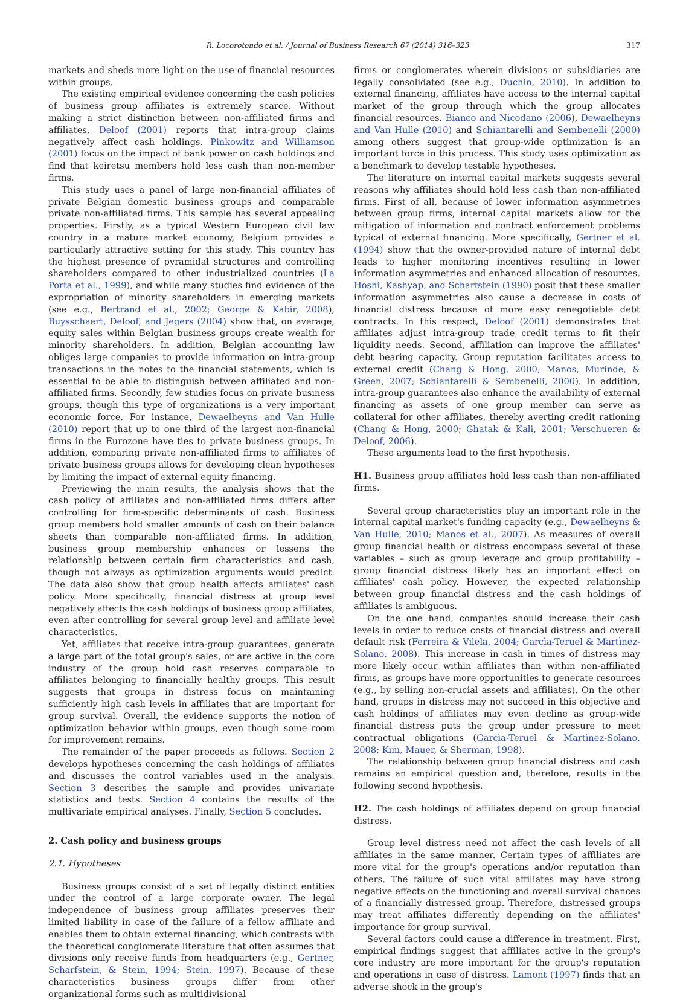R. Locorotondo et al. / Journal of Business Research 67 (2014) 316–323 317
markets and sheds more light on the use of financial resources within groups.
The existing empirical evidence concerning the cash policies of business group affiliates is extremely scarce. Without making a strict distinction between non-affiliated firms and affiliates, Deloof (2001) reports that intra-group claims negatively affect cash holdings. Pinkowitz and Williamson (2001) focus on the impact of bank power on cash holdings and find that keiretsu members hold less cash than non-member firms.
This study uses a panel of large non-financial affiliates of private Belgian domestic business groups and comparable private non-affiliated firms. This sample has several appealing properties. Firstly, as a typical Western European civil law country in a mature market economy, Belgium provides a particularly attractive setting for this study. This country has the highest presence of pyramidal structures and controlling shareholders compared to other industrialized countries (La Porta et al., 1999), and while many studies find evidence of the expropriation of minority shareholders in emerging markets (see e.g., Bertrand et al., 2002; George & Kabir, 2008), Buysschaert, Deloof, and Jegers (2004) show that, on average, equity sales within Belgian business groups create wealth for minority shareholders. In addition, Belgian accounting law obliges large companies to provide information on intra-group transactions in the notes to the financial statements, which is essential to be able to distinguish between affiliated and non-affiliated firms. Secondly, few studies focus on private business groups, though this type of organizations is a very important economic force. For instance, Dewaelheyns and Van Hulle (2010) report that up to one third of the largest non-financial firms in the Eurozone have ties to private business groups. In addition, comparing private non-affiliated firms to affiliates of private business groups allows for developing clean hypotheses by limiting the impact of external equity financing.
Previewing the main results, the analysis shows that the cash policy of affiliates and non-affiliated firms differs after controlling for firm-specific determinants of cash. Business group members hold smaller amounts of cash on their balance sheets than comparable non-affiliated firms. In addition, business group membership enhances or lessens the relationship between certain firm characteristics and cash, though not always as optimization arguments would predict. The data also show that group health affects affiliates' cash policy. More specifically, financial distress at group level negatively affects the cash holdings of business group affiliates, even after controlling for several group level and affiliate level characteristics.
Yet, affiliates that receive intra-group guarantees, generate a large part of the total group's sales, or are active in the core industry of the group hold cash reserves comparable to affiliates belonging to financially healthy groups. This result suggests that groups in distress focus on maintaining sufficiently high cash levels in affiliates that are important for group survival. Overall, the evidence supports the notion of optimization behavior within groups, even though some room for improvement remains.
The remainder of the paper proceeds as follows. Section 2 develops hypotheses concerning the cash holdings of affiliates and discusses the control variables used in the analysis. Section 3 describes the sample and provides univariate statistics and tests. Section 4 contains the results of the multivariate empirical analyses. Finally, Section 5 concludes.
2. Cash policy and business groups
2.1. Hypotheses
Business groups consist of a set of legally distinct entities under the control of a large corporate owner. The legal independence of business group affiliates preserves their limited liability in case of the failure of a fellow affiliate and enables them to obtain external financing, which contrasts with the theoretical conglomerate literature that often assumes that divisions only receive funds from headquarters (e.g., Gertner, Scharfstein, & Stein, 1994; Stein, 1997). Because of these characteristics business groups differ from other organizational forms such as multidivisional
firms or conglomerates wherein divisions or subsidiaries are legally consolidated (see e.g., Duchin, 2010). In addition to external financing, affiliates have access to the internal capital market of the group through which the group allocates financial resources. Bianco and Nicodano (2006), Dewaelheyns and Van Hulle (2010) and Schiantarelli and Sembenelli (2000) among others suggest that group-wide optimization is an important force in this process. This study uses optimization as a benchmark to develop testable hypotheses.
The literature on internal capital markets suggests several reasons why affiliates should hold less cash than non-affiliated firms. First of all, because of lower information asymmetries between group firms, internal capital markets allow for the mitigation of information and contract enforcement problems typical of external financing. More specifically, Gertner et al. (1994) show that the owner-provided nature of internal debt leads to higher monitoring incentives resulting in lower information asymmetries and enhanced allocation of resources. Hoshi, Kashyap, and Scharfstein (1990) posit that these smaller information asymmetries also cause a decrease in costs of financial distress because of more easy renegotiable debt contracts. In this respect, Deloof (2001) demonstrates that affiliates adjust intra-group trade credit terms to fit their liquidity needs. Second, affiliation can improve the affiliates' debt bearing capacity. Group reputation facilitates access to external credit (Chang & Hong, 2000; Manos, Murinde, & Green, 2007; Schiantarelli & Sembenelli, 2000). In addition, intra-group guarantees also enhance the availability of external financing as assets of one group member can serve as collateral for other affiliates, thereby averting credit rationing (Chang & Hong, 2000; Ghatak & Kali, 2001; Verschueren & Deloof, 2006).
These arguments lead to the first hypothesis.
H1. Business group affiliates hold less cash than non-affiliated firms.
Several group characteristics play an important role in the internal capital market's funding capacity (e.g., Dewaelheyns & Van Hulle, 2010; Manos et al., 2007). As measures of overall group financial health or distress encompass several of these variables – such as group leverage and group profitability – group financial distress likely has an important effect on affiliates' cash policy. However, the expected relationship between group financial distress and the cash holdings of affiliates is ambiguous.
On the one hand, companies should increase their cash levels in order to reduce costs of financial distress and overall default risk (Ferreira & Vilela, 2004; Garcìa-Teruel & Martìnez-Solano, 2008). This increase in cash in times of distress may more likely occur within affiliates than within non-affiliated firms, as groups have more opportunities to generate resources (e.g., by selling non-crucial assets and affiliates). On the other hand, groups in distress may not succeed in this objective and cash holdings of affiliates may even decline as group-wide financial distress puts the group under pressure to meet contractual obligations (Garcìa-Teruel & Martìnez-Solano, 2008; Kim, Mauer, & Sherman, 1998).
The relationship between group financial distress and cash remains an empirical question and, therefore, results in the following second hypothesis.
H2. The cash holdings of affiliates depend on group financial distress.
Group level distress need not affect the cash levels of all affiliates in the same manner. Certain types of affiliates are more vital for the group's operations and/or reputation than others. The failure of such vital affiliates may have strong negative effects on the functioning and overall survival chances of a financially distressed group. Therefore, distressed groups may treat affiliates differently depending on the affiliates' importance for group survival.
Several factors could cause a difference in treatment. First, empirical findings suggest that affiliates active in the group's core industry are more important for the group's reputation and operations in case of distress. Lamont (1997) finds that an adverse shock in the group's